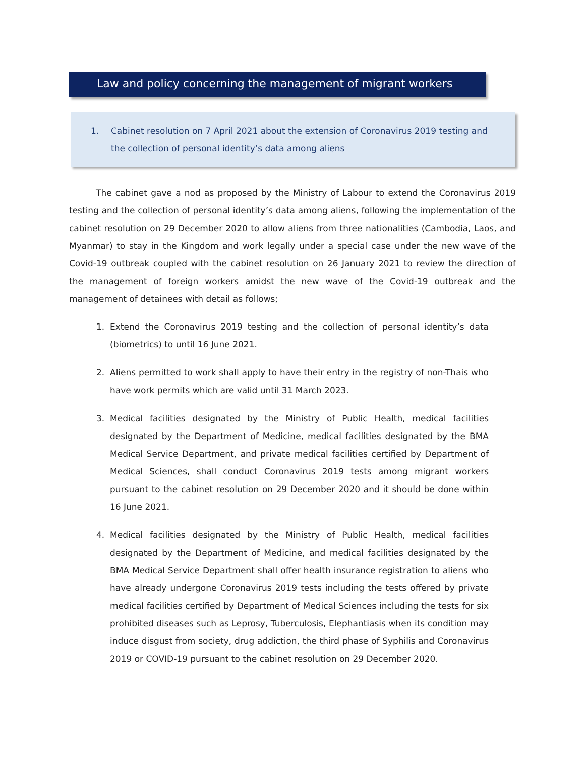Law and policy concerning the management of migrant workers
1. Cabinet resolution on 7 April 2021 about the extension of Coronavirus 2019 testing and the collection of personal identity’s data among aliens
The cabinet gave a nod as proposed by the Ministry of Labour to extend the Coronavirus 2019 testing and the collection of personal identity’s data among aliens, following the implementation of the cabinet resolution on 29 December 2020 to allow aliens from three nationalities (Cambodia, Laos, and Myanmar) to stay in the Kingdom and work legally under a special case under the new wave of the Covid-19 outbreak coupled with the cabinet resolution on 26 January 2021 to review the direction of the management of foreign workers amidst the new wave of the Covid-19 outbreak and the management of detainees with detail as follows;
1. Extend the Coronavirus 2019 testing and the collection of personal identity’s data (biometrics) to until 16 June 2021.
2. Aliens permitted to work shall apply to have their entry in the registry of non-Thais who have work permits which are valid until 31 March 2023.
3. Medical facilities designated by the Ministry of Public Health, medical facilities designated by the Department of Medicine, medical facilities designated by the BMA Medical Service Department, and private medical facilities certified by Department of Medical Sciences, shall conduct Coronavirus 2019 tests among migrant workers pursuant to the cabinet resolution on 29 December 2020 and it should be done within 16 June 2021.
4. Medical facilities designated by the Ministry of Public Health, medical facilities designated by the Department of Medicine, and medical facilities designated by the BMA Medical Service Department shall offer health insurance registration to aliens who have already undergone Coronavirus 2019 tests including the tests offered by private medical facilities certified by Department of Medical Sciences including the tests for six prohibited diseases such as Leprosy, Tuberculosis, Elephantiasis when its condition may induce disgust from society, drug addiction, the third phase of Syphilis and Coronavirus 2019 or COVID-19 pursuant to the cabinet resolution on 29 December 2020.